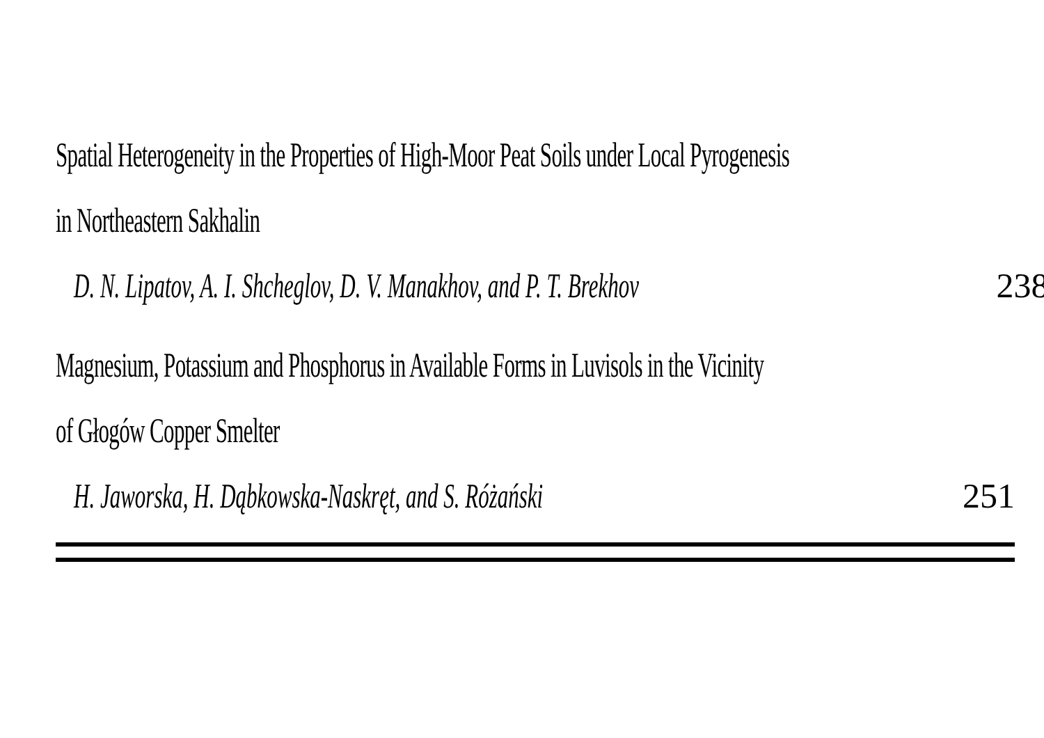Spatial Heterogeneity in the Properties of High-Moor Peat Soils under Local Pyrogenesis
in Northeastern Sakhalin
D. N. Lipatov, A. I. Shcheglov, D. V. Manakhov, and P. T. Brekhov 238
Magnesium, Potassium and Phosphorus in Available Forms in Luvisols in the Vicinity
of Głogów Copper Smelter
H. Jaworska, H. Dąbkowska-Naskręt, and S. Różański 251